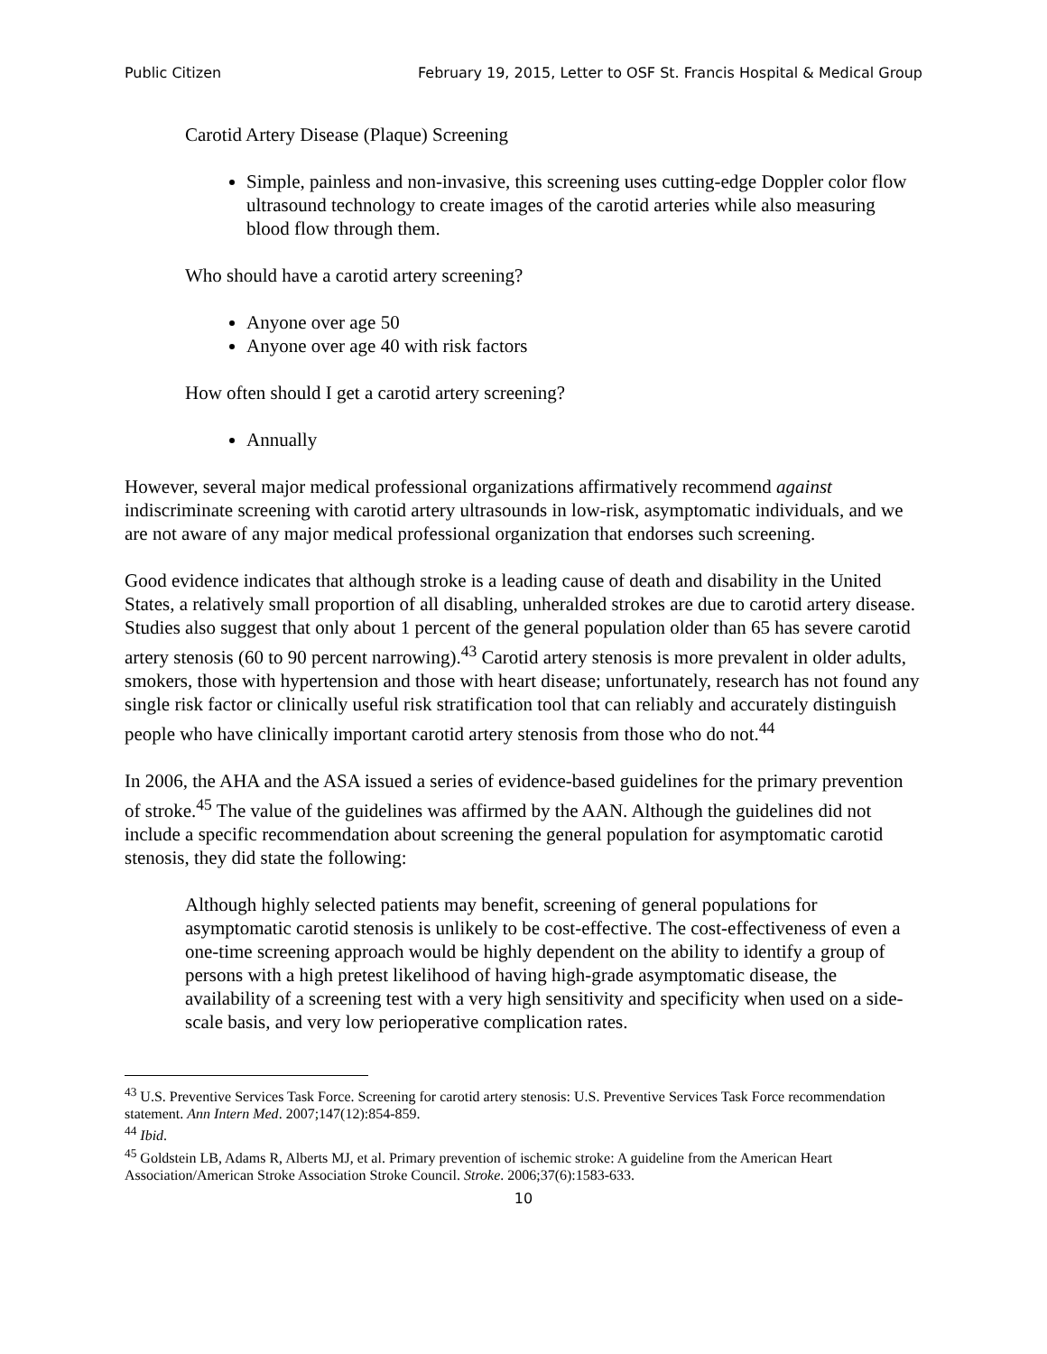Public Citizen February 19, 2015, Letter to OSF St. Francis Hospital & Medical Group
Carotid Artery Disease (Plaque) Screening
Simple, painless and non-invasive, this screening uses cutting-edge Doppler color flow ultrasound technology to create images of the carotid arteries while also measuring blood flow through them.
Who should have a carotid artery screening?
Anyone over age 50
Anyone over age 40 with risk factors
How often should I get a carotid artery screening?
Annually
However, several major medical professional organizations affirmatively recommend against indiscriminate screening with carotid artery ultrasounds in low-risk, asymptomatic individuals, and we are not aware of any major medical professional organization that endorses such screening.
Good evidence indicates that although stroke is a leading cause of death and disability in the United States, a relatively small proportion of all disabling, unheralded strokes are due to carotid artery disease. Studies also suggest that only about 1 percent of the general population older than 65 has severe carotid artery stenosis (60 to 90 percent narrowing).<sup>43</sup> Carotid artery stenosis is more prevalent in older adults, smokers, those with hypertension and those with heart disease; unfortunately, research has not found any single risk factor or clinically useful risk stratification tool that can reliably and accurately distinguish people who have clinically important carotid artery stenosis from those who do not.<sup>44</sup>
In 2006, the AHA and the ASA issued a series of evidence-based guidelines for the primary prevention of stroke.<sup>45</sup> The value of the guidelines was affirmed by the AAN. Although the guidelines did not include a specific recommendation about screening the general population for asymptomatic carotid stenosis, they did state the following:
Although highly selected patients may benefit, screening of general populations for asymptomatic carotid stenosis is unlikely to be cost-effective. The cost-effectiveness of even a one-time screening approach would be highly dependent on the ability to identify a group of persons with a high pretest likelihood of having high-grade asymptomatic disease, the availability of a screening test with a very high sensitivity and specificity when used on a side-scale basis, and very low perioperative complication rates.
<sup>43</sup> U.S. Preventive Services Task Force. Screening for carotid artery stenosis: U.S. Preventive Services Task Force recommendation statement. Ann Intern Med. 2007;147(12):854-859.
<sup>44</sup> Ibid.
<sup>45</sup> Goldstein LB, Adams R, Alberts MJ, et al. Primary prevention of ischemic stroke: A guideline from the American Heart Association/American Stroke Association Stroke Council. Stroke. 2006;37(6):1583-633.
10